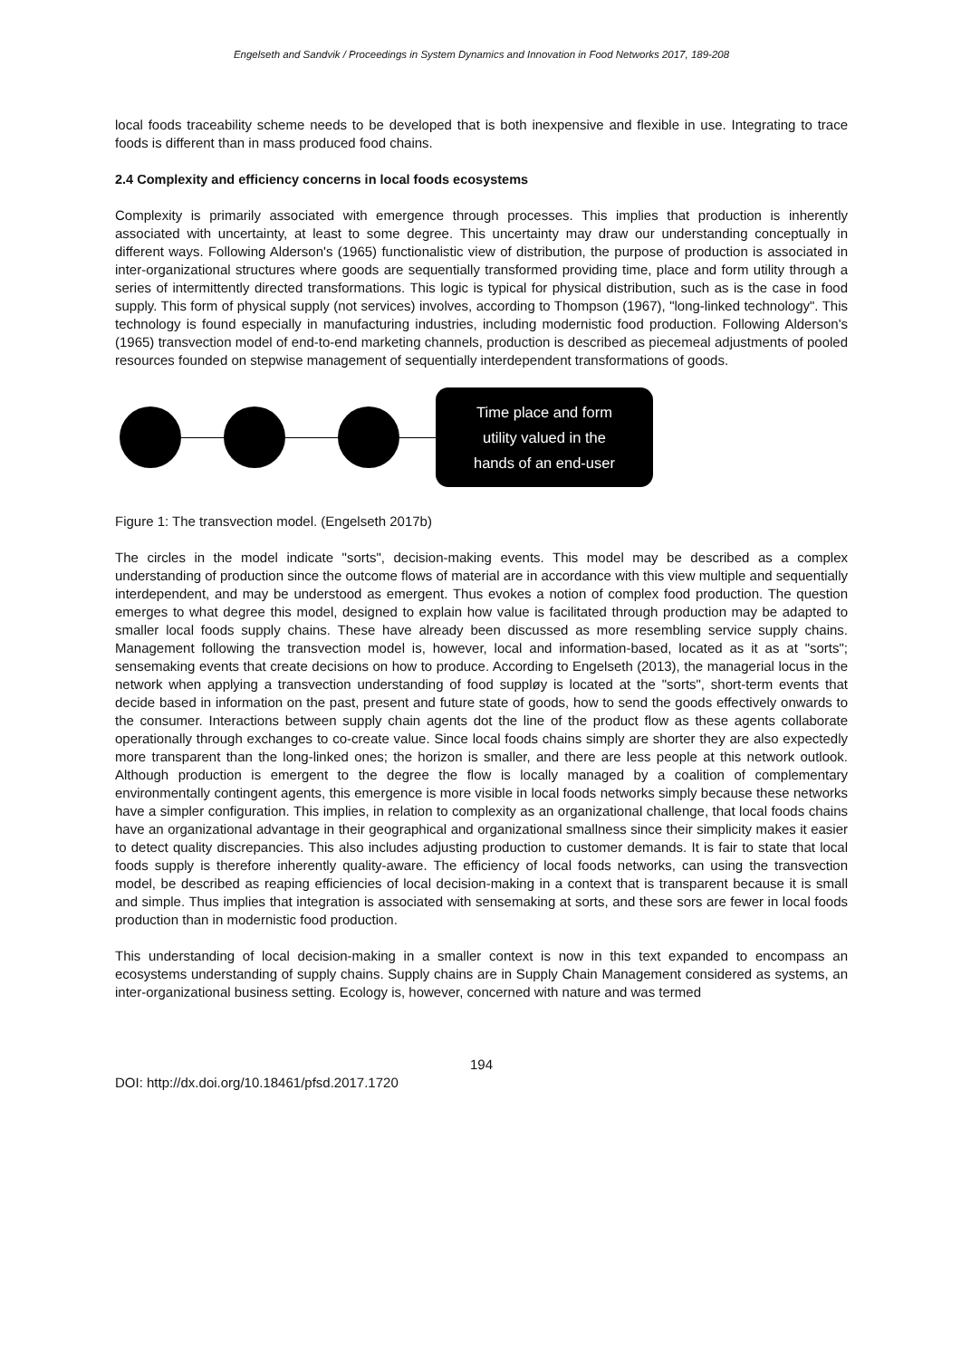Engelseth and Sandvik / Proceedings in System Dynamics and Innovation in Food Networks 2017, 189-208
local foods traceability scheme needs to be developed that is both inexpensive and flexible in use. Integrating to trace foods is different than in mass produced food chains.
2.4 Complexity and efficiency concerns in local foods ecosystems
Complexity is primarily associated with emergence through processes. This implies that production is inherently associated with uncertainty, at least to some degree. This uncertainty may draw our understanding conceptually in different ways. Following Alderson's (1965) functionalistic view of distribution, the purpose of production is associated in inter-organizational structures where goods are sequentially transformed providing time, place and form utility through a series of intermittently directed transformations. This logic is typical for physical distribution, such as is the case in food supply. This form of physical supply (not services) involves, according to Thompson (1967), "long-linked technology". This technology is found especially in manufacturing industries, including modernistic food production. Following Alderson's (1965) transvection model of end-to-end marketing channels, production is described as piecemeal adjustments of pooled resources founded on stepwise management of sequentially interdependent transformations of goods.
Time place and form
utility valued in the
hands of an end-user
Figure 1: The transvection model. (Engelseth 2017b)
The circles in the model indicate "sorts", decision-making events. This model may be described as a complex understanding of production since the outcome flows of material are in accordance with this view multiple and sequentially interdependent, and may be understood as emergent. Thus evokes a notion of complex food production. The question emerges to what degree this model, designed to explain how value is facilitated through production may be adapted to smaller local foods supply chains. These have already been discussed as more resembling service supply chains. Management following the transvection model is, however, local and information-based, located as it as at "sorts"; sensemaking events that create decisions on how to produce. According to Engelseth (2013), the managerial locus in the network when applying a transvection understanding of food suppløy is located at the "sorts", short-term events that decide based in information on the past, present and future state of goods, how to send the goods effectively onwards to the consumer. Interactions between supply chain agents dot the line of the product flow as these agents collaborate operationally through exchanges to co-create value. Since local foods chains simply are shorter they are also expectedly more transparent than the long-linked ones; the horizon is smaller, and there are less people at this network outlook. Although production is emergent to the degree the flow is locally managed by a coalition of complementary environmentally contingent agents, this emergence is more visible in local foods networks simply because these networks have a simpler configuration. This implies, in relation to complexity as an organizational challenge, that local foods chains have an organizational advantage in their geographical and organizational smallness since their simplicity makes it easier to detect quality discrepancies. This also includes adjusting production to customer demands. It is fair to state that local foods supply is therefore inherently quality-aware. The efficiency of local foods networks, can using the transvection model, be described as reaping efficiencies of local decision-making in a context that is transparent because it is small and simple. Thus implies that integration is associated with sensemaking at sorts, and these sors are fewer in local foods production than in modernistic food production.
This understanding of local decision-making in a smaller context is now in this text expanded to encompass an ecosystems understanding of supply chains. Supply chains are in Supply Chain Management considered as systems, an inter-organizational business setting. Ecology is, however, concerned with nature and was termed
194
DOI: http://dx.doi.org/10.18461/pfsd.2017.1720